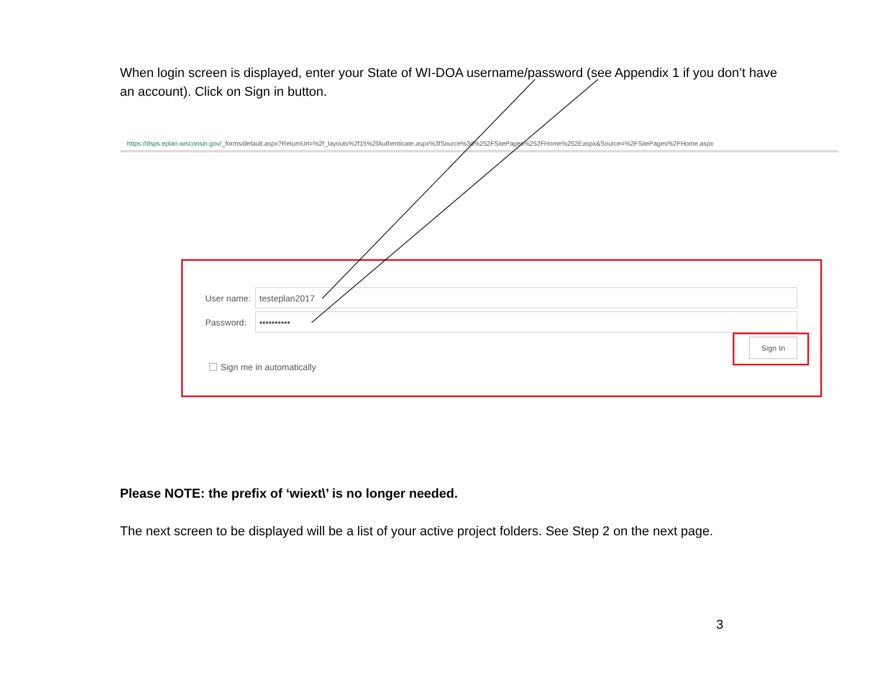When login screen is displayed, enter your State of WI-DOA username/password (see Appendix 1 if you don’t have an account). Click on Sign in button.
https://dsps.eplan.wisconsin.gov/_forms/default.aspx?ReturnUrl=%2f_layouts%2f15%2fAuthenticate.aspx%3fSource%3d%252FSitePages%252FHome%252Easpx&Source=%2FSitePages%2FHome.aspx
User name: testeplan2017
Password: ••••••••••
Sign In
Sign me in automatically
Please NOTE: the prefix of ‘wiext\’ is no longer needed.
The next screen to be displayed will be a list of your active project folders. See Step 2 on the next page.
3